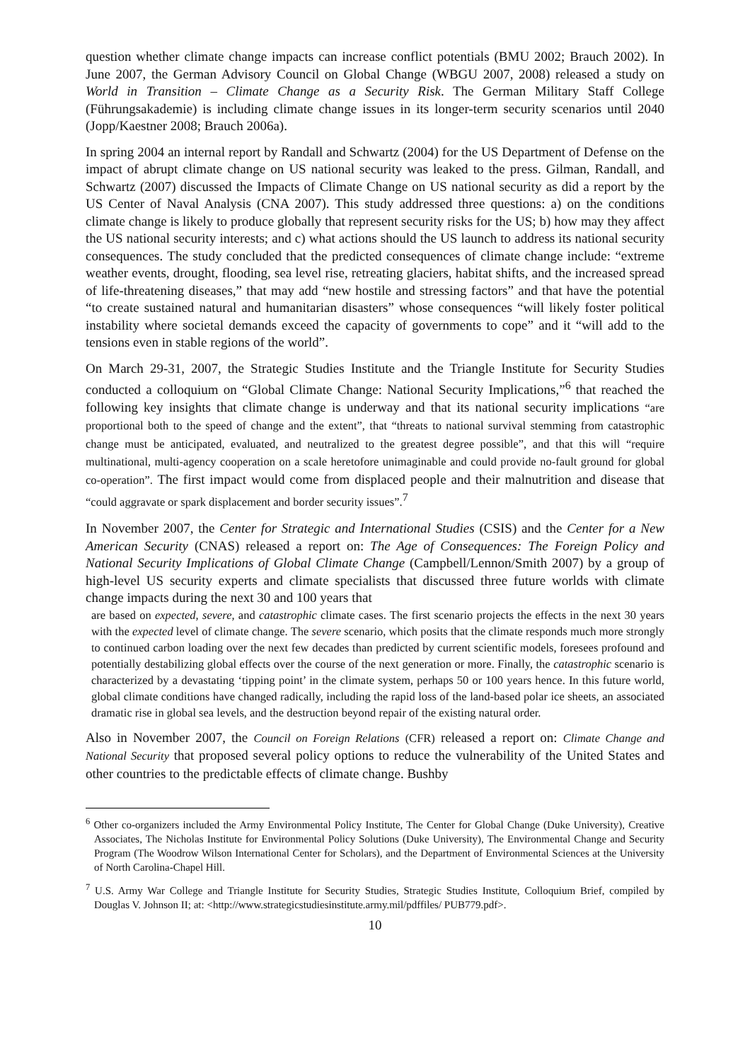question whether climate change impacts can increase conflict potentials (BMU 2002; Brauch 2002). In June 2007, the German Advisory Council on Global Change (WBGU 2007, 2008) released a study on World in Transition – Climate Change as a Security Risk. The German Military Staff College (Führungsakademie) is including climate change issues in its longer-term security scenarios until 2040 (Jopp/Kaestner 2008; Brauch 2006a).
In spring 2004 an internal report by Randall and Schwartz (2004) for the US Department of Defense on the impact of abrupt climate change on US national security was leaked to the press. Gilman, Randall, and Schwartz (2007) discussed the Impacts of Climate Change on US national security as did a report by the US Center of Naval Analysis (CNA 2007). This study addressed three questions: a) on the conditions climate change is likely to produce globally that represent security risks for the US; b) how may they affect the US national security interests; and c) what actions should the US launch to address its national security consequences. The study concluded that the predicted consequences of climate change include: “extreme weather events, drought, flooding, sea level rise, retreating glaciers, habitat shifts, and the increased spread of life-threatening diseases,” that may add “new hostile and stressing factors” and that have the potential “to create sustained natural and humanitarian disasters” whose consequences “will likely foster political instability where societal demands exceed the capacity of governments to cope” and it “will add to the tensions even in stable regions of the world”.
On March 29-31, 2007, the Strategic Studies Institute and the Triangle Institute for Security Studies conducted a colloquium on “Global Climate Change: National Security Implications,”<sup>6</sup> that reached the following key insights that climate change is underway and that its national security implications “are proportional both to the speed of change and the extent”, that “threats to national survival stemming from catastrophic change must be anticipated, evaluated, and neutralized to the greatest degree possible”, and that this will “require multinational, multi-agency cooperation on a scale heretofore unimaginable and could provide no-fault ground for global co-operation”. The first impact would come from displaced people and their malnutrition and disease that “could aggravate or spark displacement and border security issues”.<sup>7</sup>
In November 2007, the Center for Strategic and International Studies (CSIS) and the Center for a New American Security (CNAS) released a report on: The Age of Consequences: The Foreign Policy and National Security Implications of Global Climate Change (Campbell/Lennon/Smith 2007) by a group of high-level US security experts and climate specialists that discussed three future worlds with climate change impacts during the next 30 and 100 years that
are based on expected, severe, and catastrophic climate cases. The first scenario projects the effects in the next 30 years with the expected level of climate change. The severe scenario, which posits that the climate responds much more strongly to continued carbon loading over the next few decades than predicted by current scientific models, foresees profound and potentially destabilizing global effects over the course of the next generation or more. Finally, the catastrophic scenario is characterized by a devastating ‘tipping point’ in the climate system, perhaps 50 or 100 years hence. In this future world, global climate conditions have changed radically, including the rapid loss of the land-based polar ice sheets, an associated dramatic rise in global sea levels, and the destruction beyond repair of the existing natural order.
Also in November 2007, the Council on Foreign Relations (CFR) released a report on: Climate Change and National Security that proposed several policy options to reduce the vulnerability of the United States and other countries to the predictable effects of climate change. Bushby
<sup>6</sup> Other co-organizers included the Army Environmental Policy Institute, The Center for Global Change (Duke University), Creative Associates, The Nicholas Institute for Environmental Policy Solutions (Duke University), The Environmental Change and Security Program (The Woodrow Wilson International Center for Scholars), and the Department of Environmental Sciences at the University of North Carolina-Chapel Hill.
<sup>7</sup> U.S. Army War College and Triangle Institute for Security Studies, Strategic Studies Institute, Colloquium Brief, compiled by Douglas V. Johnson II; at: <http://www.strategicstudiesinstitute.army.mil/pdffiles/ PUB779.pdf>.
10